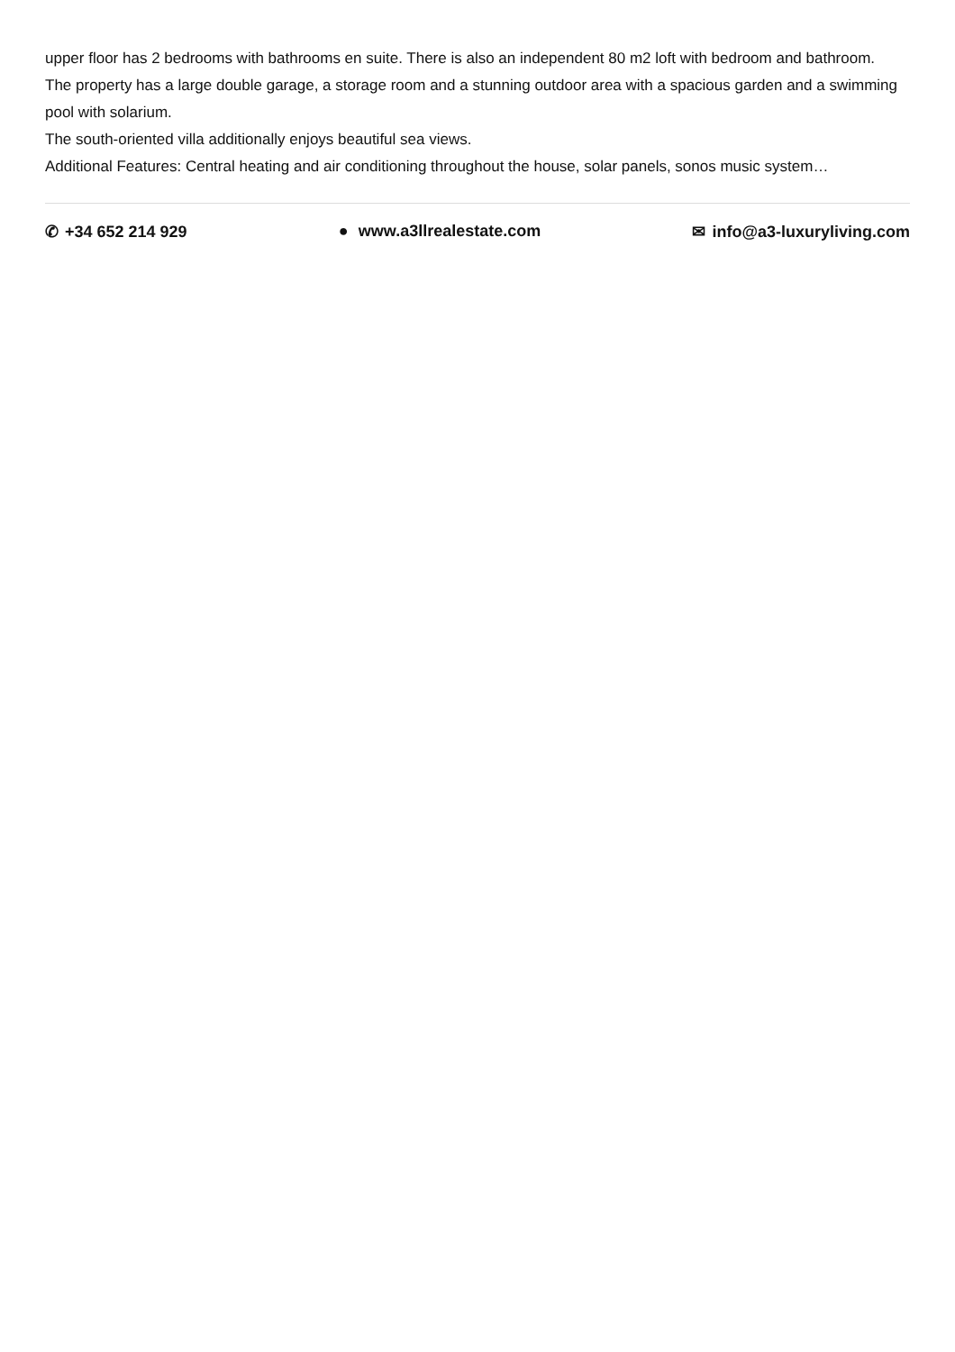upper floor has 2 bedrooms with bathrooms en suite. There is also an independent 80 m2 loft with bedroom and bathroom.
The property has a large double garage, a storage room and a stunning outdoor area with a spacious garden and a swimming pool with solarium.
The south-oriented villa additionally enjoys beautiful sea views.
Additional Features: Central heating and air conditioning throughout the house, solar panels, sonos music system…
✆ +34 652 214 929 ● www.a3llrealestate.com ✉ info@a3-luxuryliving.com